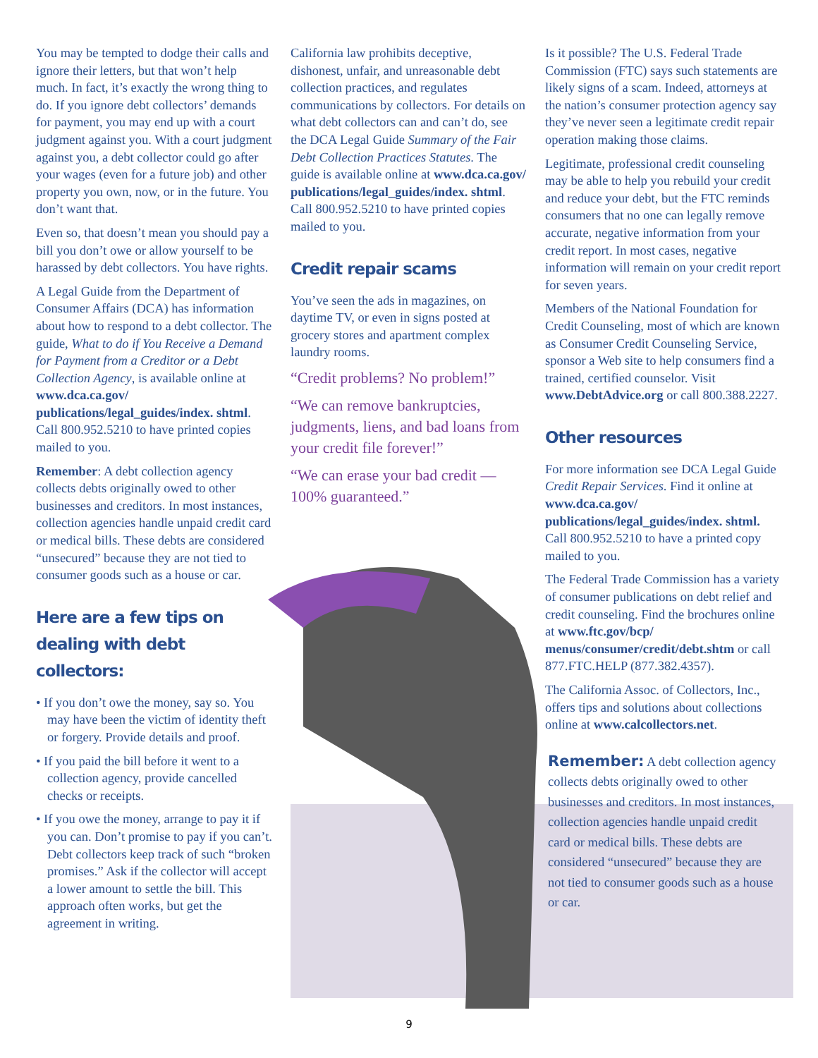You may be tempted to dodge their calls and ignore their letters, but that won’t help much. In fact, it’s exactly the wrong thing to do. If you ignore debt collectors’ demands for payment, you may end up with a court judgment against you. With a court judgment against you, a debt collector could go after your wages (even for a future job) and other property you own, now, or in the future. You don’t want that.
Even so, that doesn’t mean you should pay a bill you don’t owe or allow yourself to be harassed by debt collectors. You have rights.
A Legal Guide from the Department of Consumer Affairs (DCA) has information about how to respond to a debt collector. The guide, What to do if You Receive a Demand for Payment from a Creditor or a Debt Collection Agency, is available online at www.dca.ca.gov/ publications/legal_guides/index. shtml. Call 800.952.5210 to have printed copies mailed to you.
Remember: A debt collection agency collects debts originally owed to other businesses and creditors. In most instances, collection agencies handle unpaid credit card or medical bills. These debts are considered “unsecured” because they are not tied to consumer goods such as a house or car.
Here are a few tips on dealing with debt collectors:
• If you don’t owe the money, say so. You may have been the victim of identity theft or forgery. Provide details and proof.
• If you paid the bill before it went to a collection agency, provide cancelled checks or receipts.
• If you owe the money, arrange to pay it if you can. Don’t promise to pay if you can’t. Debt collectors keep track of such “broken promises.” Ask if the collector will accept a lower amount to settle the bill. This approach often works, but get the agreement in writing.
California law prohibits deceptive, dishonest, unfair, and unreasonable debt collection practices, and regulates communications by collectors. For details on what debt collectors can and can’t do, see the DCA Legal Guide Summary of the Fair Debt Collection Practices Statutes. The guide is available online at www.dca.ca.gov/ publications/legal_guides/index. shtml. Call 800.952.5210 to have printed copies mailed to you.
Credit repair scams
You’ve seen the ads in magazines, on daytime TV, or even in signs posted at grocery stores and apartment complex laundry rooms.
“Credit problems? No problem!”
“We can remove bankruptcies, judgments, liens, and bad loans from your credit file forever!”
“We can erase your bad credit — 100% guaranteed.”
Is it possible? The U.S. Federal Trade Commission (FTC) says such statements are likely signs of a scam. Indeed, attorneys at the nation’s consumer protection agency say they’ve never seen a legitimate credit repair operation making those claims.
Legitimate, professional credit counseling may be able to help you rebuild your credit and reduce your debt, but the FTC reminds consumers that no one can legally remove accurate, negative information from your credit report. In most cases, negative information will remain on your credit report for seven years.
Members of the National Foundation for Credit Counseling, most of which are known as Consumer Credit Counseling Service, sponsor a Web site to help consumers find a trained, certified counselor. Visit www.DebtAdvice.org or call 800.388.2227.
Other resources
For more information see DCA Legal Guide Credit Repair Services. Find it online at www.dca.ca.gov/ publications/legal_guides/index. shtml. Call 800.952.5210 to have a printed copy mailed to you.
The Federal Trade Commission has a variety of consumer publications on debt relief and credit counseling. Find the brochures online at www.ftc.gov/bcp/ menus/consumer/credit/debt.shtm or call 877.FTC.HELP (877.382.4357).
The California Assoc. of Collectors, Inc., offers tips and solutions about collections online at www.calcollectors.net.
Remember: A debt collection agency collects debts originally owed to other businesses and creditors. In most instances, collection agencies handle unpaid credit card or medical bills. These debts are considered “unsecured” because they are not tied to consumer goods such as a house or car.
9